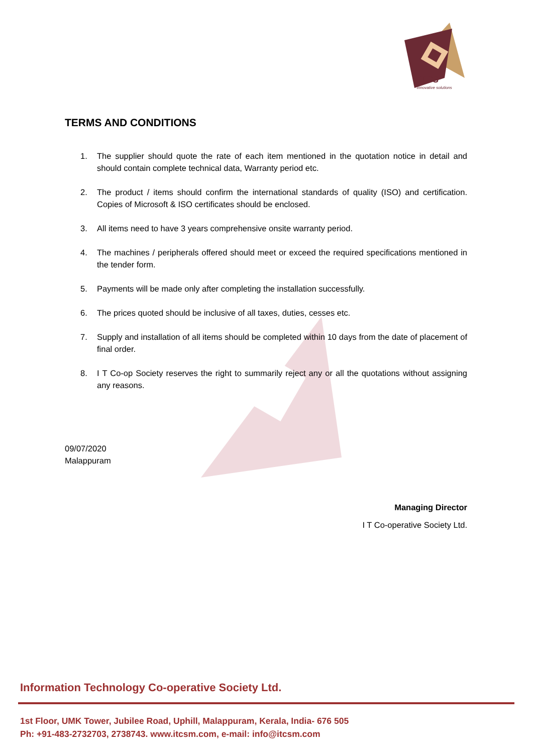iTCS
innovative solutions
TERMS AND CONDITIONS
1. The supplier should quote the rate of each item mentioned in the quotation notice in detail and should contain complete technical data, Warranty period etc.
2. The product / items should confirm the international standards of quality (ISO) and certification. Copies of Microsoft & ISO certificates should be enclosed.
3. All items need to have 3 years comprehensive onsite warranty period.
4. The machines / peripherals offered should meet or exceed the required specifications mentioned in the tender form.
5. Payments will be made only after completing the installation successfully.
6. The prices quoted should be inclusive of all taxes, duties, cesses etc.
7. Supply and installation of all items should be completed within 10 days from the date of placement of final order.
8. I T Co-op Society reserves the right to summarily reject any or all the quotations without assigning any reasons.
09/07/2020
Malappuram
Managing Director
I T Co-operative Society Ltd.
Information Technology Co-operative Society Ltd.
1st Floor, UMK Tower, Jubilee Road, Uphill, Malappuram, Kerala, India- 676 505
Ph: +91-483-2732703, 2738743. www.itcsm.com, e-mail: info@itcsm.com